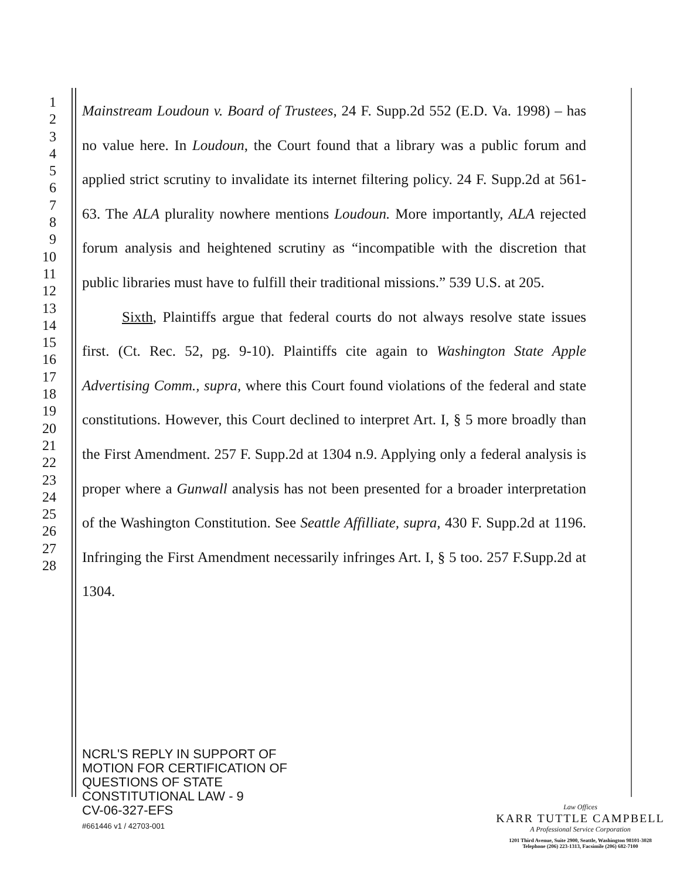1
2
3
4
5
6
7
8
9
10
11
12
13
14
15
16
17
18
19
20
21
22
23
24
25
26
27
28
Mainstream Loudoun v. Board of Trustees, 24 F. Supp.2d 552 (E.D. Va. 1998) – has no value here. In Loudoun, the Court found that a library was a public forum and applied strict scrutiny to invalidate its internet filtering policy. 24 F. Supp.2d at 561-63. The ALA plurality nowhere mentions Loudoun. More importantly, ALA rejected forum analysis and heightened scrutiny as “incompatible with the discretion that public libraries must have to fulfill their traditional missions.” 539 U.S. at 205.
Sixth, Plaintiffs argue that federal courts do not always resolve state issues first. (Ct. Rec. 52, pg. 9-10). Plaintiffs cite again to Washington State Apple Advertising Comm., supra, where this Court found violations of the federal and state constitutions. However, this Court declined to interpret Art. I, § 5 more broadly than the First Amendment. 257 F. Supp.2d at 1304 n.9. Applying only a federal analysis is proper where a Gunwall analysis has not been presented for a broader interpretation of the Washington Constitution. See Seattle Affilliate, supra, 430 F. Supp.2d at 1196. Infringing the First Amendment necessarily infringes Art. I, § 5 too. 257 F.Supp.2d at 1304.
NCRL'S REPLY IN SUPPORT OF
MOTION FOR CERTIFICATION OF
QUESTIONS OF STATE
CONSTITUTIONAL LAW - 9
CV-06-327-EFS
#661446 v1 / 42703-001
Law Offices
KARR TUTTLE CAMPBELL
A Professional Service Corporation
1201 Third Avenue, Suite 2900, Seattle, Washington 98101-3028
Telephone (206) 223-1313, Facsimile (206) 682-7100